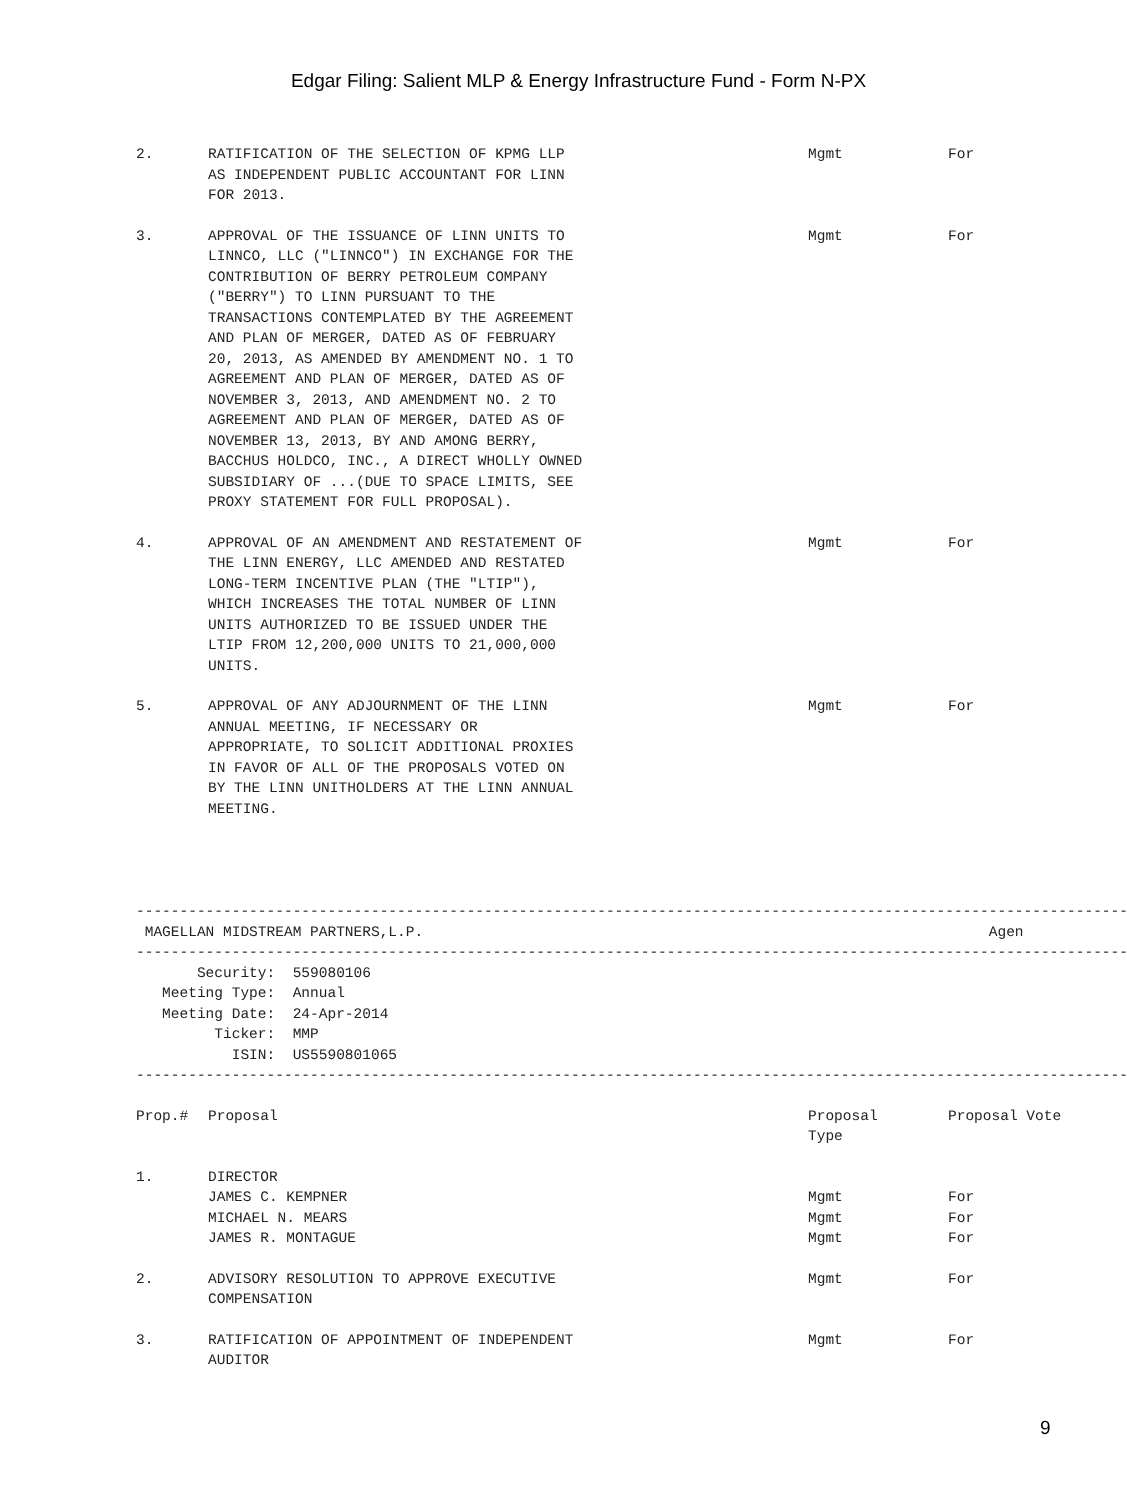Edgar Filing: Salient MLP & Energy Infrastructure Fund - Form N-PX
| 2. | RATIFICATION OF THE SELECTION OF KPMG LLP AS INDEPENDENT PUBLIC ACCOUNTANT FOR LINN FOR 2013. | Mgmt | For |
| 3. | APPROVAL OF THE ISSUANCE OF LINN UNITS TO LINNCO, LLC ("LINNCO") IN EXCHANGE FOR THE CONTRIBUTION OF BERRY PETROLEUM COMPANY ("BERRY") TO LINN PURSUANT TO THE TRANSACTIONS CONTEMPLATED BY THE AGREEMENT AND PLAN OF MERGER, DATED AS OF FEBRUARY 20, 2013, AS AMENDED BY AMENDMENT NO. 1 TO AGREEMENT AND PLAN OF MERGER, DATED AS OF NOVEMBER 3, 2013, AND AMENDMENT NO. 2 TO AGREEMENT AND PLAN OF MERGER, DATED AS OF NOVEMBER 13, 2013, BY AND AMONG BERRY, BACCHUS HOLDCO, INC., A DIRECT WHOLLY OWNED SUBSIDIARY OF ...(DUE TO SPACE LIMITS, SEE PROXY STATEMENT FOR FULL PROPOSAL). | Mgmt | For |
| 4. | APPROVAL OF AN AMENDMENT AND RESTATEMENT OF THE LINN ENERGY, LLC AMENDED AND RESTATED LONG-TERM INCENTIVE PLAN (THE "LTIP"), WHICH INCREASES THE TOTAL NUMBER OF LINN UNITS AUTHORIZED TO BE ISSUED UNDER THE LTIP FROM 12,200,000 UNITS TO 21,000,000 UNITS. | Mgmt | For |
| 5. | APPROVAL OF ANY ADJOURNMENT OF THE LINN ANNUAL MEETING, IF NECESSARY OR APPROPRIATE, TO SOLICIT ADDITIONAL PROXIES IN FAVOR OF ALL OF THE PROPOSALS VOTED ON BY THE LINN UNITHOLDERS AT THE LINN ANNUAL MEETING. | Mgmt | For |
-------------------------------------------------------------------------------------------------------------------------------- MAGELLAN MIDSTREAM PARTNERS,L.P. Agen -------------------------------------------------------------------------------------------------------------------------------- Security: 559080106 Meeting Type: Annual Meeting Date: 24-Apr-2014 Ticker: MMP ISIN: US5590801065 --------------------------------------------------------------------------------------------------------------------------------
| Prop.# | Proposal | Proposal Type | Proposal Vote |
| 1. | DIRECTOR | | |
| | JAMES C. KEMPNER | Mgmt | For |
| | MICHAEL N. MEARS | Mgmt | For |
| | JAMES R. MONTAGUE | Mgmt | For |
| 2. | ADVISORY RESOLUTION TO APPROVE EXECUTIVE COMPENSATION | Mgmt | For |
| 3. | RATIFICATION OF APPOINTMENT OF INDEPENDENT AUDITOR | Mgmt | For |
9